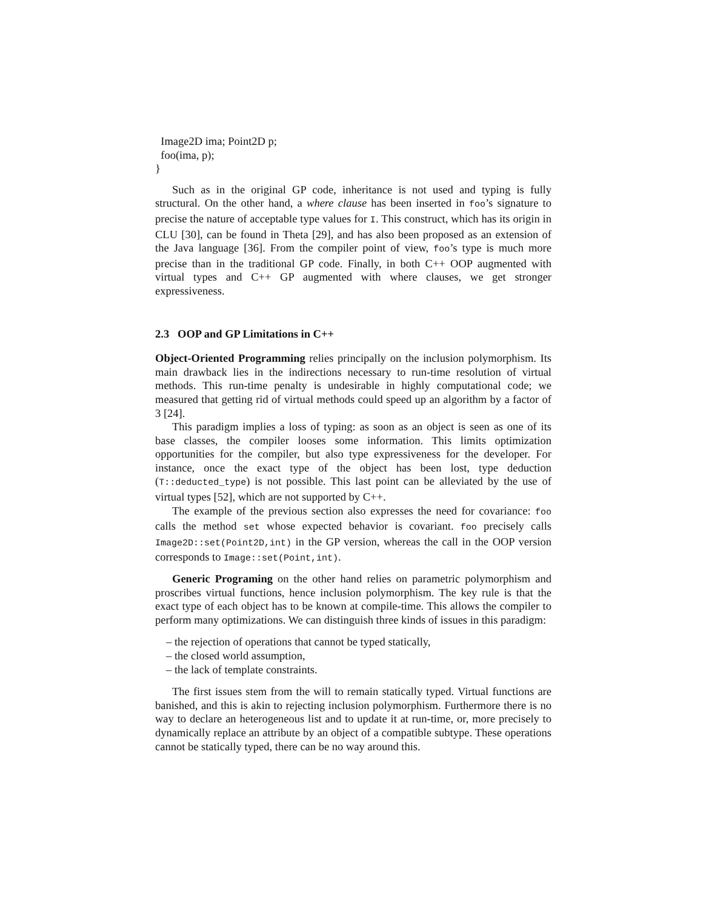Image2D ima; Point2D p;
foo(ima, p);
}
Such as in the original GP code, inheritance is not used and typing is fully structural. On the other hand, a where clause has been inserted in foo’s signature to precise the nature of acceptable type values for I. This construct, which has its origin in CLU [30], can be found in Theta [29], and has also been proposed as an extension of the Java language [36]. From the compiler point of view, foo’s type is much more precise than in the traditional GP code. Finally, in both C++ OOP augmented with virtual types and C++ GP augmented with where clauses, we get stronger expressiveness.
2.3 OOP and GP Limitations in C++
Object-Oriented Programming relies principally on the inclusion polymorphism. Its main drawback lies in the indirections necessary to run-time resolution of virtual methods. This run-time penalty is undesirable in highly computational code; we measured that getting rid of virtual methods could speed up an algorithm by a factor of 3 [24].
This paradigm implies a loss of typing: as soon as an object is seen as one of its base classes, the compiler looses some information. This limits optimization opportunities for the compiler, but also type expressiveness for the developer. For instance, once the exact type of the object has been lost, type deduction (T::deducted_type) is not possible. This last point can be alleviated by the use of virtual types [52], which are not supported by C++.
The example of the previous section also expresses the need for covariance: foo calls the method set whose expected behavior is covariant. foo precisely calls Image2D::set(Point2D,int) in the GP version, whereas the call in the OOP version corresponds to Image::set(Point,int).
Generic Programing on the other hand relies on parametric polymorphism and proscribes virtual functions, hence inclusion polymorphism. The key rule is that the exact type of each object has to be known at compile-time. This allows the compiler to perform many optimizations. We can distinguish three kinds of issues in this paradigm:
– the rejection of operations that cannot be typed statically,
– the closed world assumption,
– the lack of template constraints.
The first issues stem from the will to remain statically typed. Virtual functions are banished, and this is akin to rejecting inclusion polymorphism. Furthermore there is no way to declare an heterogeneous list and to update it at run-time, or, more precisely to dynamically replace an attribute by an object of a compatible subtype. These operations cannot be statically typed, there can be no way around this.